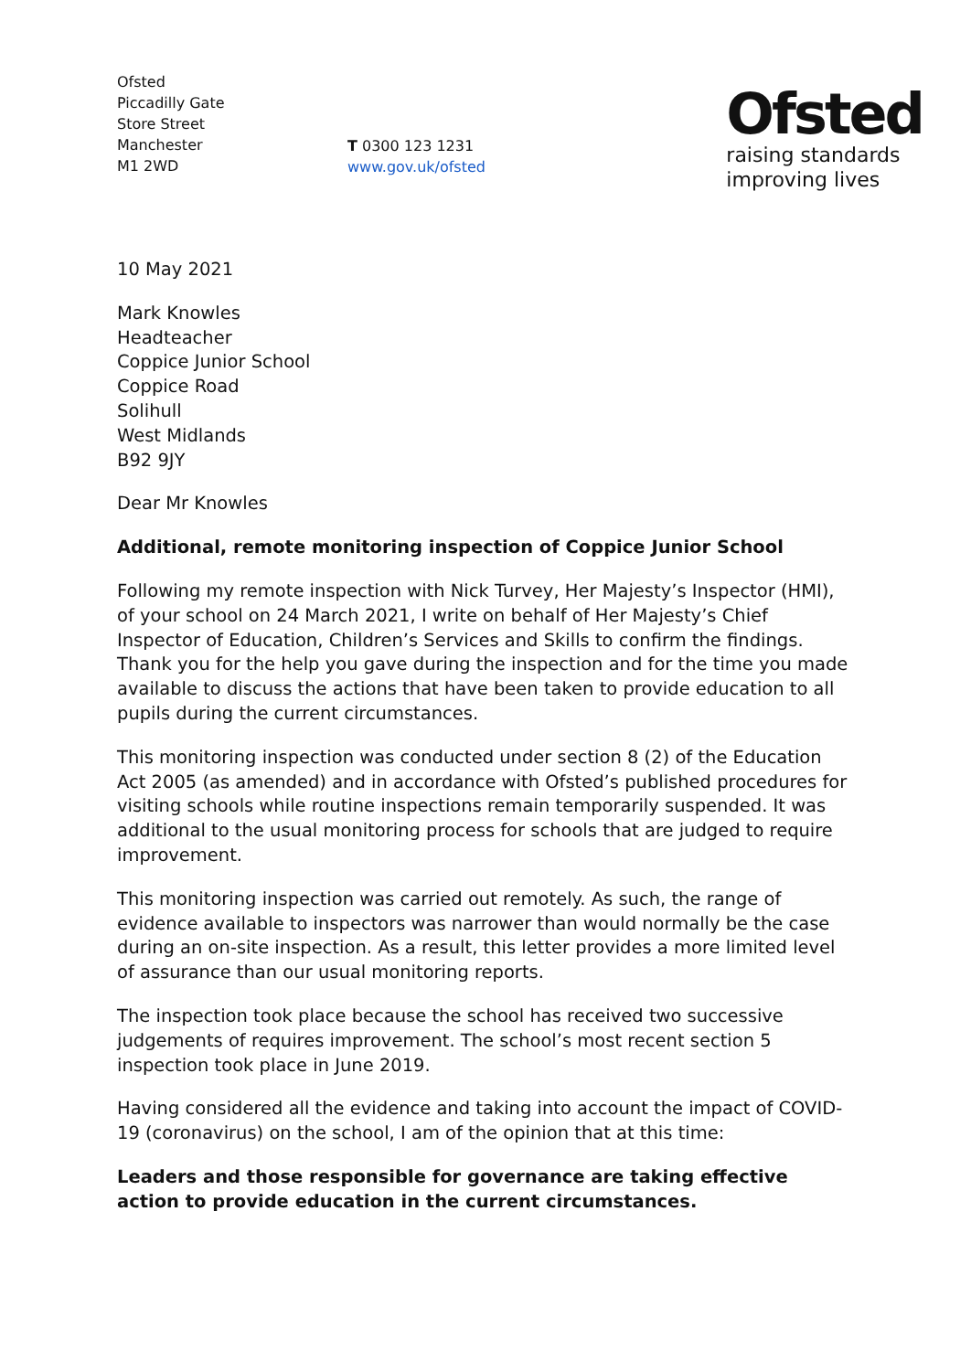Ofsted
Piccadilly Gate
Store Street
Manchester
M1 2WD
T 0300 123 1231
www.gov.uk/ofsted
Ofsted
raising standards
improving lives
10 May 2021
Mark Knowles
Headteacher
Coppice Junior School
Coppice Road
Solihull
West Midlands
B92 9JY
Dear Mr Knowles
Additional, remote monitoring inspection of Coppice Junior School
Following my remote inspection with Nick Turvey, Her Majesty’s Inspector (HMI), of your school on 24 March 2021, I write on behalf of Her Majesty’s Chief Inspector of Education, Children’s Services and Skills to confirm the findings. Thank you for the help you gave during the inspection and for the time you made available to discuss the actions that have been taken to provide education to all pupils during the current circumstances.
This monitoring inspection was conducted under section 8 (2) of the Education Act 2005 (as amended) and in accordance with Ofsted’s published procedures for visiting schools while routine inspections remain temporarily suspended. It was additional to the usual monitoring process for schools that are judged to require improvement.
This monitoring inspection was carried out remotely. As such, the range of evidence available to inspectors was narrower than would normally be the case during an on-site inspection. As a result, this letter provides a more limited level of assurance than our usual monitoring reports.
The inspection took place because the school has received two successive judgements of requires improvement. The school’s most recent section 5 inspection took place in June 2019.
Having considered all the evidence and taking into account the impact of COVID-19 (coronavirus) on the school, I am of the opinion that at this time:
Leaders and those responsible for governance are taking effective action to provide education in the current circumstances.